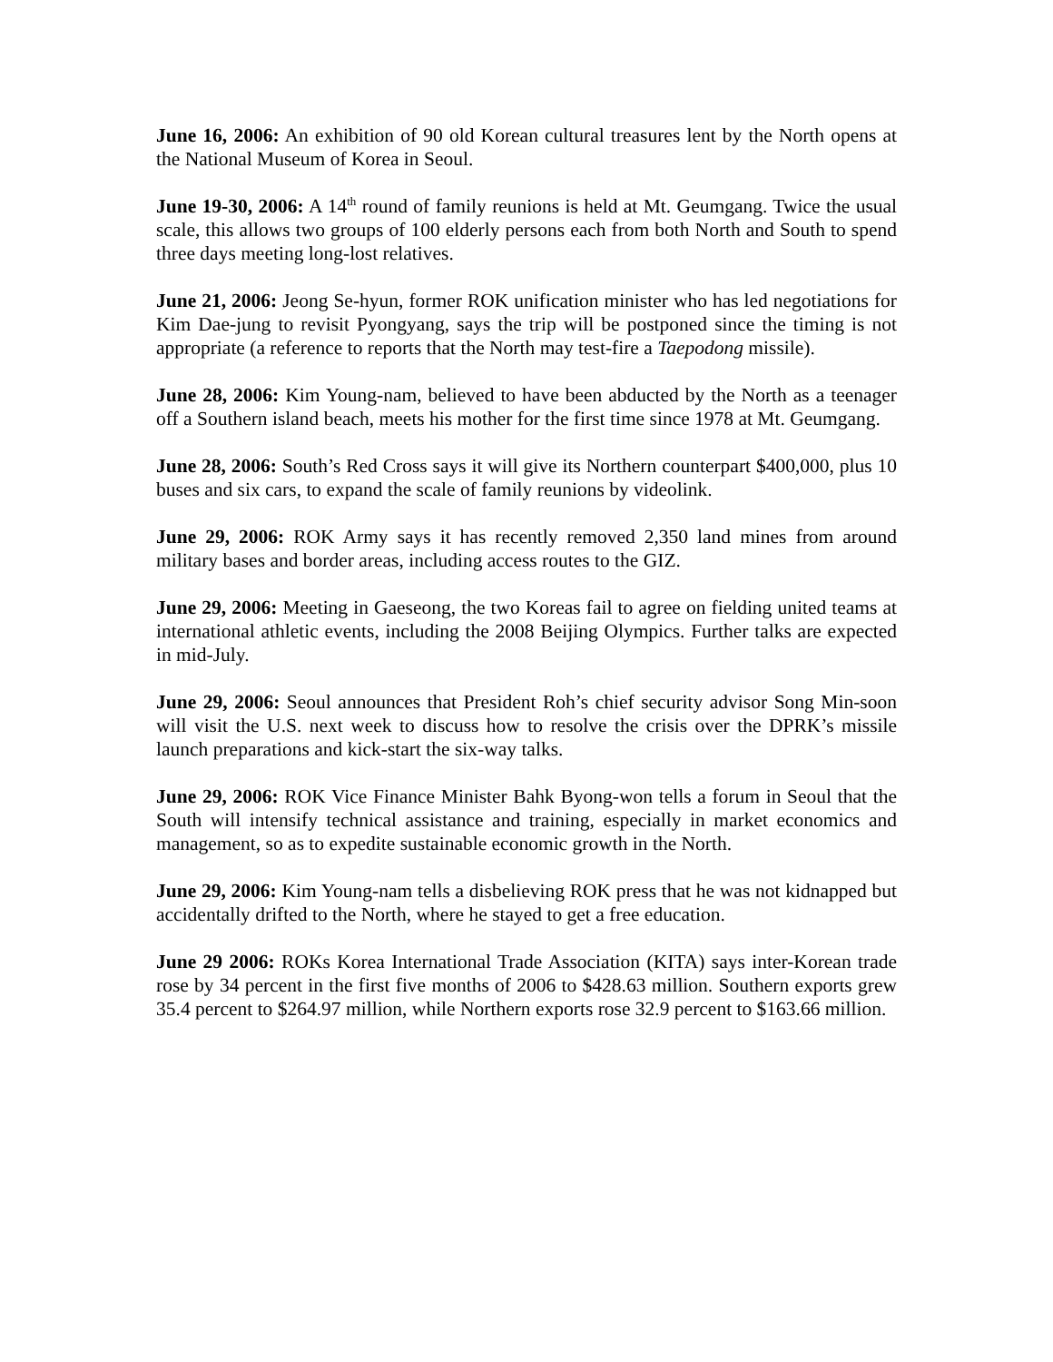June 16, 2006: An exhibition of 90 old Korean cultural treasures lent by the North opens at the National Museum of Korea in Seoul.
June 19-30, 2006: A 14<sup>th</sup> round of family reunions is held at Mt. Geumgang. Twice the usual scale, this allows two groups of 100 elderly persons each from both North and South to spend three days meeting long-lost relatives.
June 21, 2006: Jeong Se-hyun, former ROK unification minister who has led negotiations for Kim Dae-jung to revisit Pyongyang, says the trip will be postponed since the timing is not appropriate (a reference to reports that the North may test-fire a Taepodong missile).
June 28, 2006: Kim Young-nam, believed to have been abducted by the North as a teenager off a Southern island beach, meets his mother for the first time since 1978 at Mt. Geumgang.
June 28, 2006: South’s Red Cross says it will give its Northern counterpart $400,000, plus 10 buses and six cars, to expand the scale of family reunions by videolink.
June 29, 2006: ROK Army says it has recently removed 2,350 land mines from around military bases and border areas, including access routes to the GIZ.
June 29, 2006: Meeting in Gaeseong, the two Koreas fail to agree on fielding united teams at international athletic events, including the 2008 Beijing Olympics. Further talks are expected in mid-July.
June 29, 2006: Seoul announces that President Roh’s chief security advisor Song Min-soon will visit the U.S. next week to discuss how to resolve the crisis over the DPRK’s missile launch preparations and kick-start the six-way talks.
June 29, 2006: ROK Vice Finance Minister Bahk Byong-won tells a forum in Seoul that the South will intensify technical assistance and training, especially in market economics and management, so as to expedite sustainable economic growth in the North.
June 29, 2006: Kim Young-nam tells a disbelieving ROK press that he was not kidnapped but accidentally drifted to the North, where he stayed to get a free education.
June 29 2006: ROKs Korea International Trade Association (KITA) says inter-Korean trade rose by 34 percent in the first five months of 2006 to $428.63 million. Southern exports grew 35.4 percent to $264.97 million, while Northern exports rose 32.9 percent to $163.66 million.